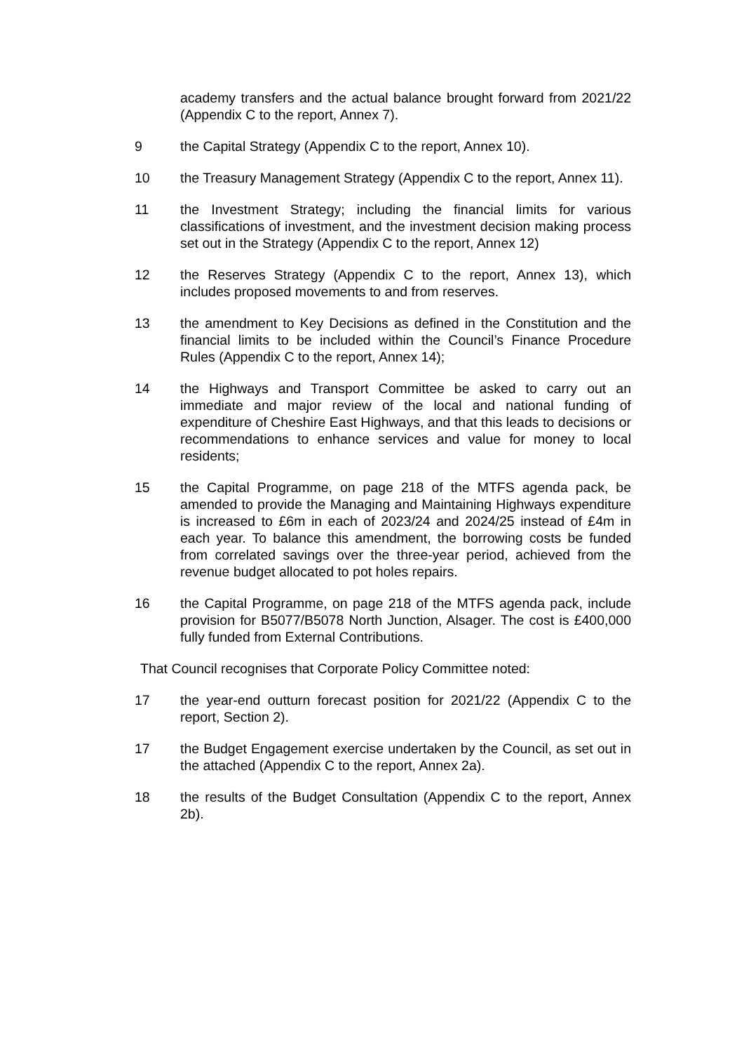academy transfers and the actual balance brought forward from 2021/22 (Appendix C to the report, Annex 7).
9 the Capital Strategy (Appendix C to the report, Annex 10).
10 the Treasury Management Strategy (Appendix C to the report, Annex 11).
11 the Investment Strategy; including the financial limits for various classifications of investment, and the investment decision making process set out in the Strategy (Appendix C to the report, Annex 12)
12 the Reserves Strategy (Appendix C to the report, Annex 13), which includes proposed movements to and from reserves.
13 the amendment to Key Decisions as defined in the Constitution and the financial limits to be included within the Council’s Finance Procedure Rules (Appendix C to the report, Annex 14);
14 the Highways and Transport Committee be asked to carry out an immediate and major review of the local and national funding of expenditure of Cheshire East Highways, and that this leads to decisions or recommendations to enhance services and value for money to local residents;
15 the Capital Programme, on page 218 of the MTFS agenda pack, be amended to provide the Managing and Maintaining Highways expenditure is increased to £6m in each of 2023/24 and 2024/25 instead of £4m in each year. To balance this amendment, the borrowing costs be funded from correlated savings over the three-year period, achieved from the revenue budget allocated to pot holes repairs.
16 the Capital Programme, on page 218 of the MTFS agenda pack, include provision for B5077/B5078 North Junction, Alsager. The cost is £400,000 fully funded from External Contributions.
That Council recognises that Corporate Policy Committee noted:
17 the year-end outturn forecast position for 2021/22 (Appendix C to the report, Section 2).
17 the Budget Engagement exercise undertaken by the Council, as set out in the attached (Appendix C to the report, Annex 2a).
18 the results of the Budget Consultation (Appendix C to the report, Annex 2b).